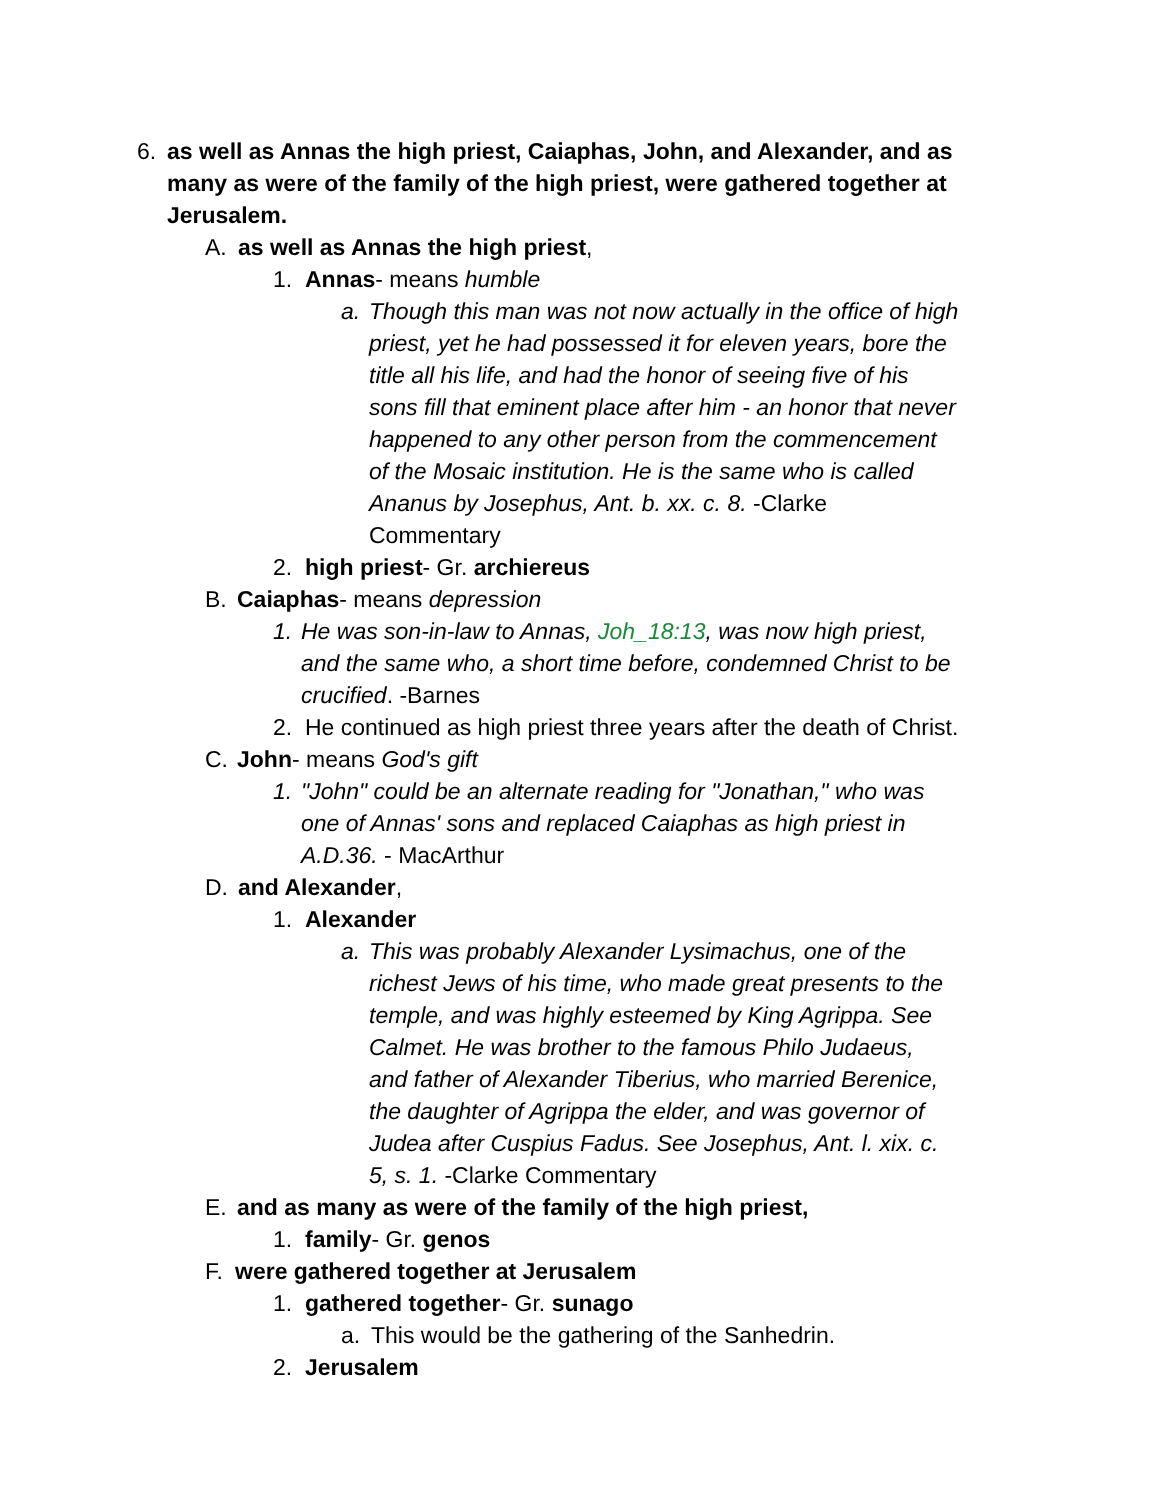6. as well as Annas the high priest, Caiaphas, John, and Alexander, and as many as were of the family of the high priest, were gathered together at Jerusalem.
A. as well as Annas the high priest,
1. Annas- means humble
a. Though this man was not now actually in the office of high priest, yet he had possessed it for eleven years, bore the title all his life, and had the honor of seeing five of his sons fill that eminent place after him - an honor that never happened to any other person from the commencement of the Mosaic institution. He is the same who is called Ananus by Josephus, Ant. b. xx. c. 8. -Clarke Commentary
2. high priest- Gr. archiereus
B. Caiaphas- means depression
1. He was son-in-law to Annas, Joh_18:13, was now high priest, and the same who, a short time before, condemned Christ to be crucified. -Barnes
2. He continued as high priest three years after the death of Christ.
C. John- means God's gift
1. "John" could be an alternate reading for "Jonathan," who was one of Annas' sons and replaced Caiaphas as high priest in A.D.36. - MacArthur
D. and Alexander,
1. Alexander
a. This was probably Alexander Lysimachus, one of the richest Jews of his time, who made great presents to the temple, and was highly esteemed by King Agrippa. See Calmet. He was brother to the famous Philo Judaeus, and father of Alexander Tiberius, who married Berenice, the daughter of Agrippa the elder, and was governor of Judea after Cuspius Fadus. See Josephus, Ant. l. xix. c. 5, s. 1. -Clarke Commentary
E. and as many as were of the family of the high priest,
1. family- Gr. genos
F. were gathered together at Jerusalem
1. gathered together- Gr. sunago
a. This would be the gathering of the Sanhedrin.
2. Jerusalem